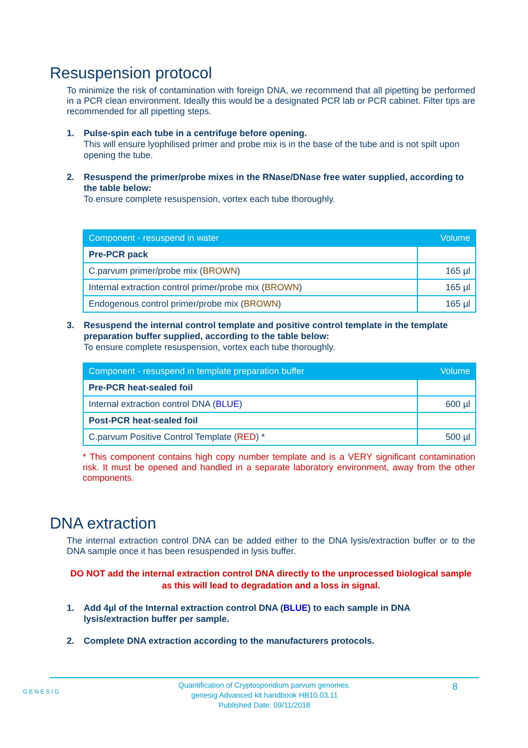Resuspension protocol
To minimize the risk of contamination with foreign DNA, we recommend that all pipetting be performed in a PCR clean environment. Ideally this would be a designated PCR lab or PCR cabinet. Filter tips are recommended for all pipetting steps.
1. Pulse-spin each tube in a centrifuge before opening.
This will ensure lyophilised primer and probe mix is in the base of the tube and is not spilt upon opening the tube.
2. Resuspend the primer/probe mixes in the RNase/DNase free water supplied, according to the table below:
To ensure complete resuspension, vortex each tube thoroughly.
| Component - resuspend in water | Volume |
| --- | --- |
| Pre-PCR pack | |
| C.parvum primer/probe mix ( BROWN ) | 165 µl |
| Internal extraction control primer/probe mix ( BROWN ) | 165 µl |
| Endogenous control primer/probe mix ( BROWN ) | 165 µl |
3. Resuspend the internal control template and positive control template in the template preparation buffer supplied, according to the table below:
To ensure complete resuspension, vortex each tube thoroughly.
| Component - resuspend in template preparation buffer | Volume |
| --- | --- |
| Pre-PCR heat-sealed foil | |
| Internal extraction control DNA ( BLUE ) | 600 µl |
| Post-PCR heat-sealed foil | |
| C.parvum Positive Control Template ( RED ) * | 500 µl |
* This component contains high copy number template and is a VERY significant contamination risk. It must be opened and handled in a separate laboratory environment, away from the other components.
DNA extraction
The internal extraction control DNA can be added either to the DNA lysis/extraction buffer or to the DNA sample once it has been resuspended in lysis buffer.
DO NOT add the internal extraction control DNA directly to the unprocessed biological sample as this will lead to degradation and a loss in signal.
1. Add 4µl of the Internal extraction control DNA (BLUE) to each sample in DNA lysis/extraction buffer per sample.
2. Complete DNA extraction according to the manufacturers protocols.
GENESIG
Quantification of Cryptosporidium parvum genomes.
genesig Advanced kit handbook HB10.03.11
Published Date: 09/11/2018
8